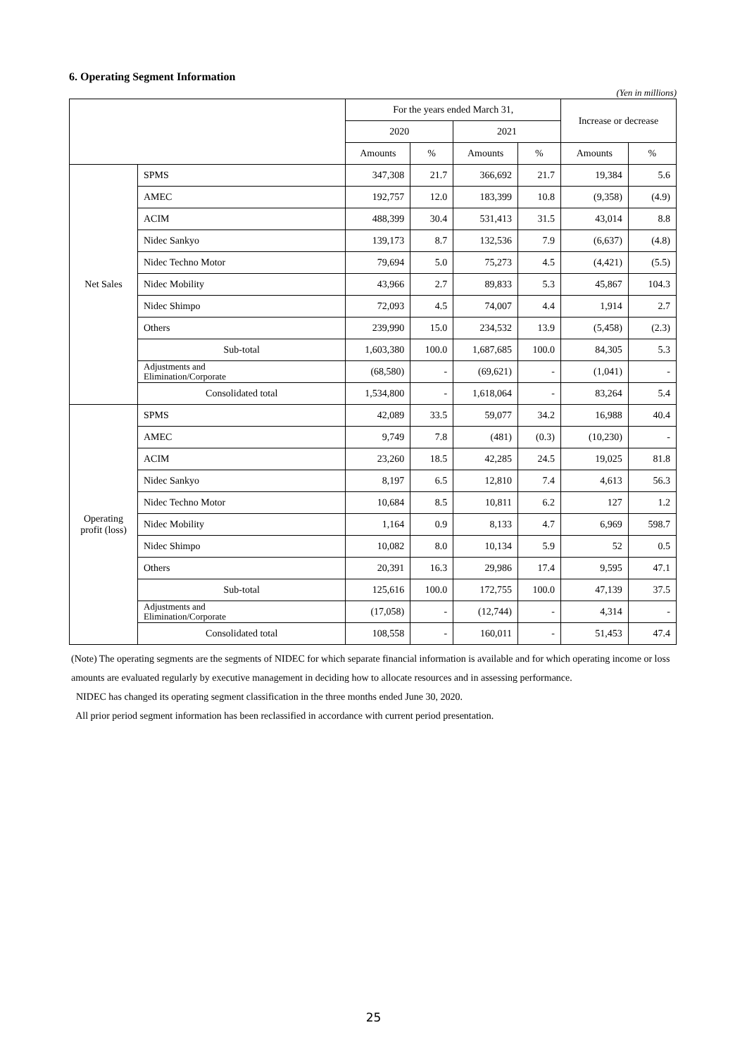6. Operating Segment Information
(Yen in millions)
| | | For the years ended March 31, | | | | Increase or decrease | |
| --- | --- | --- | --- | --- | --- | --- | --- |
| | | 2020 | | 2021 | | | |
| | | Amounts | % | Amounts | % | Amounts | % |
| Net Sales | SPMS | 347,308 | 21.7 | 366,692 | 21.7 | 19,384 | 5.6 |
| | AMEC | 192,757 | 12.0 | 183,399 | 10.8 | (9,358) | (4.9) |
| | ACIM | 488,399 | 30.4 | 531,413 | 31.5 | 43,014 | 8.8 |
| | Nidec Sankyo | 139,173 | 8.7 | 132,536 | 7.9 | (6,637) | (4.8) |
| | Nidec Techno Motor | 79,694 | 5.0 | 75,273 | 4.5 | (4,421) | (5.5) |
| | Nidec Mobility | 43,966 | 2.7 | 89,833 | 5.3 | 45,867 | 104.3 |
| | Nidec Shimpo | 72,093 | 4.5 | 74,007 | 4.4 | 1,914 | 2.7 |
| | Others | 239,990 | 15.0 | 234,532 | 13.9 | (5,458) | (2.3) |
| | Sub-total | 1,603,380 | 100.0 | 1,687,685 | 100.0 | 84,305 | 5.3 |
| | Adjustments and Elimination/Corporate | (68,580) | - | (69,621) | - | (1,041) | - |
| | Consolidated total | 1,534,800 | - | 1,618,064 | - | 83,264 | 5.4 |
| Operating profit (loss) | SPMS | 42,089 | 33.5 | 59,077 | 34.2 | 16,988 | 40.4 |
| | AMEC | 9,749 | 7.8 | (481) | (0.3) | (10,230) | - |
| | ACIM | 23,260 | 18.5 | 42,285 | 24.5 | 19,025 | 81.8 |
| | Nidec Sankyo | 8,197 | 6.5 | 12,810 | 7.4 | 4,613 | 56.3 |
| | Nidec Techno Motor | 10,684 | 8.5 | 10,811 | 6.2 | 127 | 1.2 |
| | Nidec Mobility | 1,164 | 0.9 | 8,133 | 4.7 | 6,969 | 598.7 |
| | Nidec Shimpo | 10,082 | 8.0 | 10,134 | 5.9 | 52 | 0.5 |
| | Others | 20,391 | 16.3 | 29,986 | 17.4 | 9,595 | 47.1 |
| | Sub-total | 125,616 | 100.0 | 172,755 | 100.0 | 47,139 | 37.5 |
| | Adjustments and Elimination/Corporate | (17,058) | - | (12,744) | - | 4,314 | - |
| | Consolidated total | 108,558 | - | 160,011 | - | 51,453 | 47.4 |
(Note) The operating segments are the segments of NIDEC for which separate financial information is available and for which operating income or loss amounts are evaluated regularly by executive management in deciding how to allocate resources and in assessing performance.
NIDEC has changed its operating segment classification in the three months ended June 30, 2020.
All prior period segment information has been reclassified in accordance with current period presentation.
25